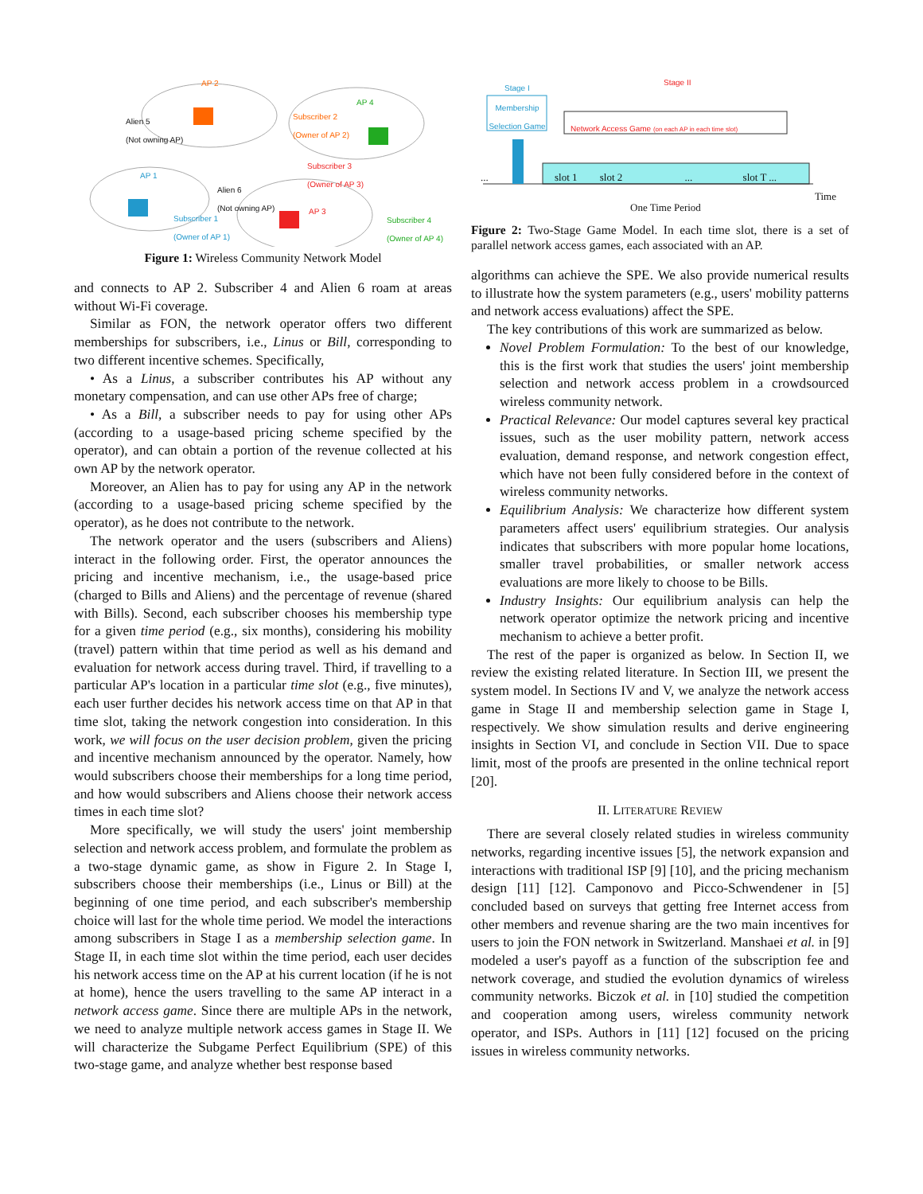AP 2
Alien 5
(Not owning AP)
Subscriber 2
(Owner of AP 2)
AP 4
AP 1
Alien 6
(Not owning AP)
Subscriber 3
(Owner of AP 3)
AP 3
Subscriber 1
(Owner of AP 1)
Subscriber 4
(Owner of AP 4)
Figure 1: Wireless Community Network Model
and connects to AP 2. Subscriber 4 and Alien 6 roam at areas without Wi-Fi coverage.
Similar as FON, the network operator offers two different memberships for subscribers, i.e., Linus or Bill, corresponding to two different incentive schemes. Specifically,
• As a Linus, a subscriber contributes his AP without any monetary compensation, and can use other APs free of charge;
• As a Bill, a subscriber needs to pay for using other APs (according to a usage-based pricing scheme specified by the operator), and can obtain a portion of the revenue collected at his own AP by the network operator.
Moreover, an Alien has to pay for using any AP in the network (according to a usage-based pricing scheme specified by the operator), as he does not contribute to the network.
The network operator and the users (subscribers and Aliens) interact in the following order. First, the operator announces the pricing and incentive mechanism, i.e., the usage-based price (charged to Bills and Aliens) and the percentage of revenue (shared with Bills). Second, each subscriber chooses his membership type for a given time period (e.g., six months), considering his mobility (travel) pattern within that time period as well as his demand and evaluation for network access during travel. Third, if travelling to a particular AP's location in a particular time slot (e.g., five minutes), each user further decides his network access time on that AP in that time slot, taking the network congestion into consideration. In this work, we will focus on the user decision problem, given the pricing and incentive mechanism announced by the operator. Namely, how would subscribers choose their memberships for a long time period, and how would subscribers and Aliens choose their network access times in each time slot?
More specifically, we will study the users' joint membership selection and network access problem, and formulate the problem as a two-stage dynamic game, as show in Figure 2. In Stage I, subscribers choose their memberships (i.e., Linus or Bill) at the beginning of one time period, and each subscriber's membership choice will last for the whole time period. We model the interactions among subscribers in Stage I as a membership selection game. In Stage II, in each time slot within the time period, each user decides his network access time on the AP at his current location (if he is not at home), hence the users travelling to the same AP interact in a network access game. Since there are multiple APs in the network, we need to analyze multiple network access games in Stage II. We will characterize the Subgame Perfect Equilibrium (SPE) of this two-stage game, and analyze whether best response based
Stage I
Stage II
Membership Selection Game
Network Access Game (on each AP in each time slot)
... slot 1 slot 2 ... slot T ...
Time
One Time Period
Figure 2: Two-Stage Game Model. In each time slot, there is a set of parallel network access games, each associated with an AP.
algorithms can achieve the SPE. We also provide numerical results to illustrate how the system parameters (e.g., users' mobility patterns and network access evaluations) affect the SPE.
The key contributions of this work are summarized as below.
Novel Problem Formulation: To the best of our knowledge, this is the first work that studies the users' joint membership selection and network access problem in a crowdsourced wireless community network.
Practical Relevance: Our model captures several key practical issues, such as the user mobility pattern, network access evaluation, demand response, and network congestion effect, which have not been fully considered before in the context of wireless community networks.
Equilibrium Analysis: We characterize how different system parameters affect users' equilibrium strategies. Our analysis indicates that subscribers with more popular home locations, smaller travel probabilities, or smaller network access evaluations are more likely to choose to be Bills.
Industry Insights: Our equilibrium analysis can help the network operator optimize the network pricing and incentive mechanism to achieve a better profit.
The rest of the paper is organized as below. In Section II, we review the existing related literature. In Section III, we present the system model. In Sections IV and V, we analyze the network access game in Stage II and membership selection game in Stage I, respectively. We show simulation results and derive engineering insights in Section VI, and conclude in Section VII. Due to space limit, most of the proofs are presented in the online technical report [20].
II. LITERATURE REVIEW
There are several closely related studies in wireless community networks, regarding incentive issues [5], the network expansion and interactions with traditional ISP [9] [10], and the pricing mechanism design [11] [12]. Camponovo and Picco-Schwendener in [5] concluded based on surveys that getting free Internet access from other members and revenue sharing are the two main incentives for users to join the FON network in Switzerland. Manshaei et al. in [9] modeled a user's payoff as a function of the subscription fee and network coverage, and studied the evolution dynamics of wireless community networks. Biczok et al. in [10] studied the competition and cooperation among users, wireless community network operator, and ISPs. Authors in [11] [12] focused on the pricing issues in wireless community networks.